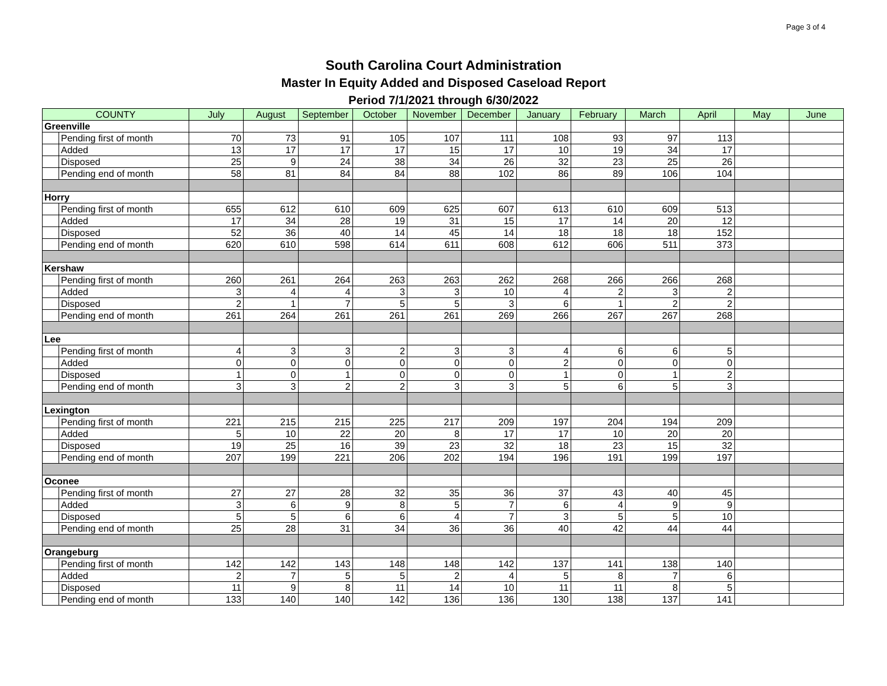Page 3 of 4
South Carolina Court Administration
Master In Equity Added and Disposed Caseload Report
Period 7/1/2021 through 6/30/2022
| COUNTY | | July | August | September | October | November | December | January | February | March | April | May | June |
| --- | --- | --- | --- | --- | --- | --- | --- | --- | --- | --- | --- | --- | --- |
| Greenville | | | | | | | | | | | | | |
| | Pending first of month | 70 | 73 | 91 | 105 | 107 | 111 | 108 | 93 | 97 | 113 | | |
| | Added | 13 | 17 | 17 | 17 | 15 | 17 | 10 | 19 | 34 | 17 | | |
| | Disposed | 25 | 9 | 24 | 38 | 34 | 26 | 32 | 23 | 25 | 26 | | |
| | Pending end of month | 58 | 81 | 84 | 84 | 88 | 102 | 86 | 89 | 106 | 104 | | |
| Horry | | | | | | | | | | | | | |
| | Pending first of month | 655 | 612 | 610 | 609 | 625 | 607 | 613 | 610 | 609 | 513 | | |
| | Added | 17 | 34 | 28 | 19 | 31 | 15 | 17 | 14 | 20 | 12 | | |
| | Disposed | 52 | 36 | 40 | 14 | 45 | 14 | 18 | 18 | 18 | 152 | | |
| | Pending end of month | 620 | 610 | 598 | 614 | 611 | 608 | 612 | 606 | 511 | 373 | | |
| Kershaw | | | | | | | | | | | | | |
| | Pending first of month | 260 | 261 | 264 | 263 | 263 | 262 | 268 | 266 | 266 | 268 | | |
| | Added | 3 | 4 | 4 | 3 | 3 | 10 | 4 | 2 | 3 | 2 | | |
| | Disposed | 2 | 1 | 7 | 5 | 5 | 3 | 6 | 1 | 2 | 2 | | |
| | Pending end of month | 261 | 264 | 261 | 261 | 261 | 269 | 266 | 267 | 267 | 268 | | |
| Lee | | | | | | | | | | | | | |
| | Pending first of month | 4 | 3 | 3 | 2 | 3 | 3 | 4 | 6 | 6 | 5 | | |
| | Added | 0 | 0 | 0 | 0 | 0 | 0 | 2 | 0 | 0 | 0 | | |
| | Disposed | 1 | 0 | 1 | 0 | 0 | 0 | 1 | 0 | 1 | 2 | | |
| | Pending end of month | 3 | 3 | 2 | 2 | 3 | 3 | 5 | 6 | 5 | 3 | | |
| Lexington | | | | | | | | | | | | | |
| | Pending first of month | 221 | 215 | 215 | 225 | 217 | 209 | 197 | 204 | 194 | 209 | | |
| | Added | 5 | 10 | 22 | 20 | 8 | 17 | 17 | 10 | 20 | 20 | | |
| | Disposed | 19 | 25 | 16 | 39 | 23 | 32 | 18 | 23 | 15 | 32 | | |
| | Pending end of month | 207 | 199 | 221 | 206 | 202 | 194 | 196 | 191 | 199 | 197 | | |
| Oconee | | | | | | | | | | | | | |
| | Pending first of month | 27 | 27 | 28 | 32 | 35 | 36 | 37 | 43 | 40 | 45 | | |
| | Added | 3 | 6 | 9 | 8 | 5 | 7 | 6 | 4 | 9 | 9 | | |
| | Disposed | 5 | 5 | 6 | 6 | 4 | 7 | 3 | 5 | 5 | 10 | | |
| | Pending end of month | 25 | 28 | 31 | 34 | 36 | 36 | 40 | 42 | 44 | 44 | | |
| Orangeburg | | | | | | | | | | | | | |
| | Pending first of month | 142 | 142 | 143 | 148 | 148 | 142 | 137 | 141 | 138 | 140 | | |
| | Added | 2 | 7 | 5 | 5 | 2 | 4 | 5 | 8 | 7 | 6 | | |
| | Disposed | 11 | 9 | 8 | 11 | 14 | 10 | 11 | 11 | 8 | 5 | | |
| | Pending end of month | 133 | 140 | 140 | 142 | 136 | 136 | 130 | 138 | 137 | 141 | | |